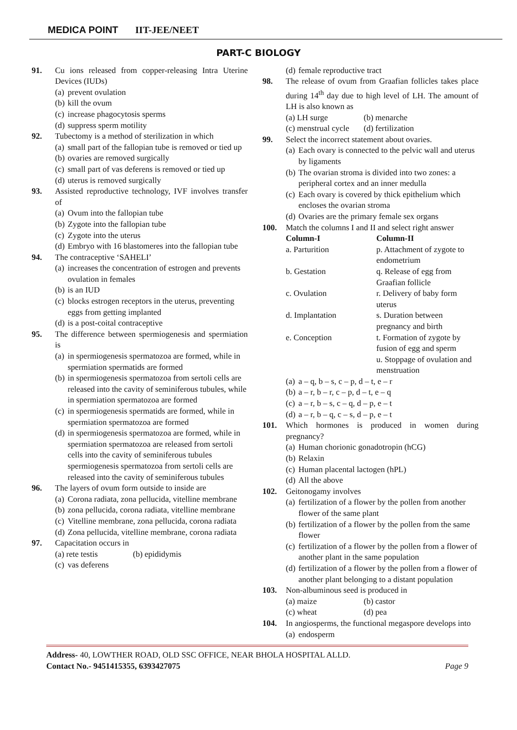MEDICA POINT IIT-JEE/NEET
PART-C BIOLOGY
91. Cu ions released from copper-releasing Intra Uterine Devices (IUDs)
(a) prevent ovulation
(b) kill the ovum
(c) increase phagocytosis sperms
(d) suppress sperm motility
92. Tubectomy is a method of sterilization in which
(a) small part of the fallopian tube is removed or tied up
(b) ovaries are removed surgically
(c) small part of vas deferens is removed or tied up
(d) uterus is removed surgically
93. Assisted reproductive technology, IVF involves transfer of
(a) Ovum into the fallopian tube
(b) Zygote into the fallopian tube
(c) Zygote into the uterus
(d) Embryo with 16 blastomeres into the fallopian tube
94. The contraceptive ‘SAHELI’
(a) increases the concentration of estrogen and prevents ovulation in females
(b) is an IUD
(c) blocks estrogen receptors in the uterus, preventing eggs from getting implanted
(d) is a post-coital contraceptive
95. The difference between spermiogenesis and spermiation is
(a) in spermiogenesis spermatozoa are formed, while in spermiation spermatids are formed
(b) in spermiogenesis spermatozoa from sertoli cells are released into the cavity of seminiferous tubules, while in spermiation spermatozoa are formed
(c) in spermiogenesis spermatids are formed, while in spermiation spermatozoa are formed
(d) in spermiogenesis spermatozoa are formed, while in spermiation spermatozoa are released from sertoli cells into the cavity of seminiferous tubules spermiogenesis spermatozoa from sertoli cells are released into the cavity of seminiferous tubules
96. The layers of ovum form outside to inside are
(a) Corona radiata, zona pellucida, vitelline membrane
(b) zona pellucida, corona radiata, vitelline membrane
(c) Vitelline membrane, zona pellucida, corona radiata
(d) Zona pellucida, vitelline membrane, corona radiata
97. Capacitation occurs in
(a) rete testis (b) epididymis
(c) vas deferens
(d) female reproductive tract
98. The release of ovum from Graafian follicles takes place during 14<sup>th</sup> day due to high level of LH. The amount of LH is also known as
(a) LH surge (b) menarche
(c) menstrual cycle
(d) fertilization
99. Select the incorrect statement about ovaries.
(a) Each ovary is connected to the pelvic wall and uterus by ligaments
(b) The ovarian stroma is divided into two zones: a peripheral cortex and an inner medulla
(c) Each ovary is covered by thick epithelium which encloses the ovarian stroma
(d) Ovaries are the primary female sex organs
100. Match the columns I and II and select right answer
| Column-I | Column-II |
| --- | --- |
| a. Parturition | p. Attachment of zygote to endometrium |
| b. Gestation | q. Release of egg from Graafian follicle |
| c. Ovulation | r. Delivery of baby form uterus |
| d. Implantation | s. Duration between pregnancy and birth |
| e. Conception | t. Formation of zygote by fusion of egg and sperm |
| | u. Stoppage of ovulation and menstruation |
(a) a – q, b – s, c – p, d – t, e – r
(b) a – r, b – r, c – p, d – t, e – q
(c) a – r, b – s, c – q, d – p, e – t
(d) a – r, b – q, c – s, d – p, e – t
101. Which hormones is produced in women during pregnancy?
(a) Human chorionic gonadotropin (hCG)
(b) Relaxin
(c) Human placental lactogen (hPL)
(d) All the above
102. Geitonogamy involves
(a) fertilization of a flower by the pollen from another flower of the same plant
(b) fertilization of a flower by the pollen from the same flower
(c) fertilization of a flower by the pollen from a flower of another plant in the same population
(d) fertilization of a flower by the pollen from a flower of another plant belonging to a distant population
103. Non-albuminous seed is produced in
(a) maize (b) castor
(c) wheat (d) pea
104. In angiosperms, the functional megaspore develops into
(a) endosperm
Address- 40, LOWTHER ROAD, OLD SSC OFFICE, NEAR BHOLA HOSPITAL ALLD.
Contact No.- 9451415355, 6393427075 Page 9